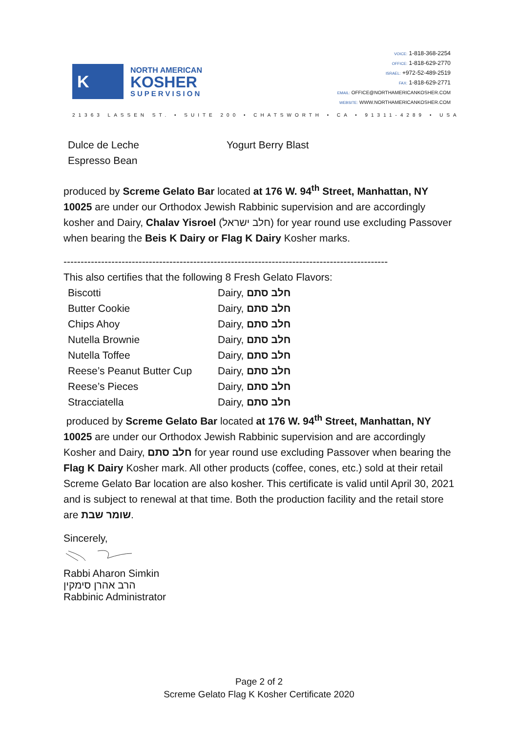K
NORTH AMERICAN
KOSHER
SUPERVISION
VOICE: 1-818-368-2254
OFFICE: 1-818-629-2770
ISRAEL: +972-52-489-2519
FAX: 1-818-629-2771
EMAIL: OFFICE@NORTHAMERICANKOSHER.COM
WEBSITE: WWW.NORTHAMERICANKOSHER.COM
21363 LASSEN ST. • SUITE 200 • CHATSWORTH • CA • 91311-4289 • USA
| Dulce de Leche | Yogurt Berry Blast |
| Espresso Bean | |
produced by Screme Gelato Bar located at 176 W. 94<sup>th</sup> Street, Manhattan, NY 10025 are under our Orthodox Jewish Rabbinic supervision and are accordingly kosher and Dairy, Chalav Yisroel (חלב ישראל) for year round use excluding Passover when bearing the Beis K Dairy or Flag K Dairy Kosher marks.
-----------------------------------------------------------------------------------------------
This also certifies that the following 8 Fresh Gelato Flavors:
| Biscotti | Dairy, חלב סתם |
| Butter Cookie | Dairy, חלב סתם |
| Chips Ahoy | Dairy, חלב סתם |
| Nutella Brownie | Dairy, חלב סתם |
| Nutella Toffee | Dairy, חלב סתם |
| Reese’s Peanut Butter Cup | Dairy, חלב סתם |
| Reese’s Pieces | Dairy, חלב סתם |
| Stracciatella | Dairy, חלב סתם |
produced by Screme Gelato Bar located at 176 W. 94<sup>th</sup> Street, Manhattan, NY 10025 are under our Orthodox Jewish Rabbinic supervision and are accordingly Kosher and Dairy, חלב סתם for year round use excluding Passover when bearing the Flag K Dairy Kosher mark. All other products (coffee, cones, etc.) sold at their retail Screme Gelato Bar location are also kosher. This certificate is valid until April 30, 2021 and is subject to renewal at that time. Both the production facility and the retail store are שומר שבת.
Sincerely,
Rabbi Aharon Simkin
הרב אהרן סימקין
Rabbinic Administrator
Page 2 of 2
Screme Gelato Flag K Kosher Certificate 2020